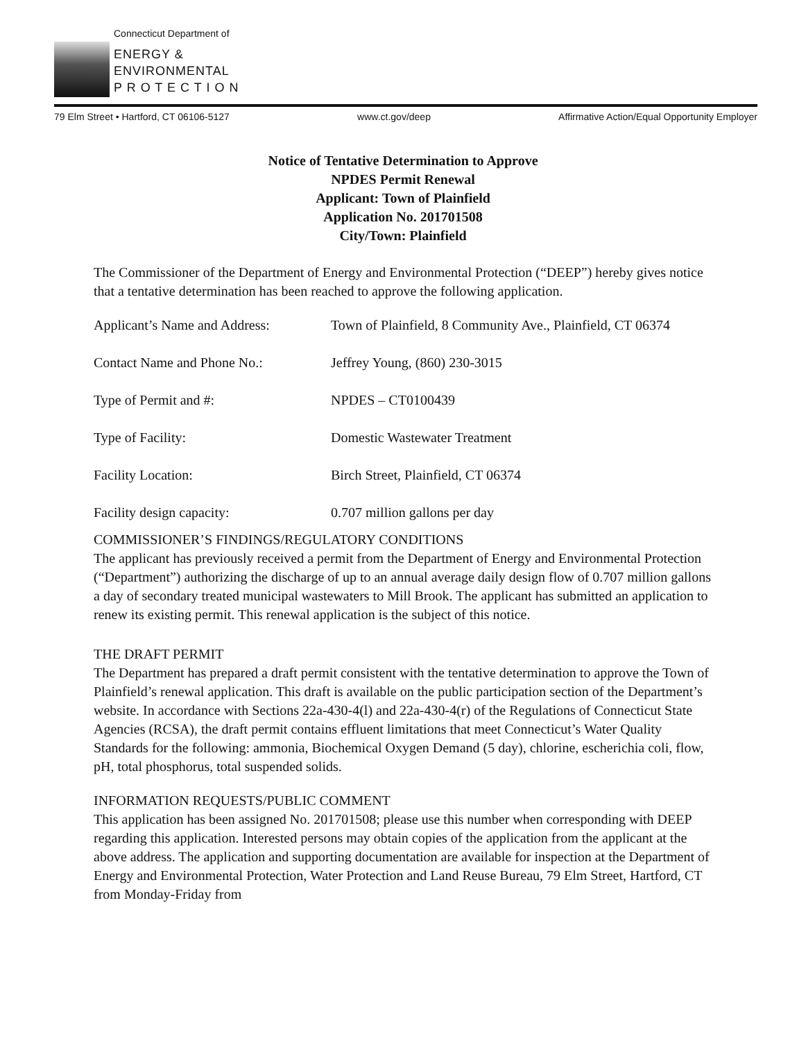Connecticut Department of
ENERGY &
ENVIRONMENTAL
P R O T E C T I O N
79 Elm Street • Hartford, CT 06106-5127 www.ct.gov/deep Affirmative Action/Equal Opportunity Employer
Notice of Tentative Determination to Approve
NPDES Permit Renewal
Applicant: Town of Plainfield
Application No. 201701508
City/Town: Plainfield
The Commissioner of the Department of Energy and Environmental Protection (“DEEP”) hereby gives notice that a tentative determination has been reached to approve the following application.
Applicant’s Name and Address: Town of Plainfield, 8 Community Ave., Plainfield, CT 06374
Contact Name and Phone No.: Jeffrey Young, (860) 230-3015
Type of Permit and #: NPDES – CT0100439
Type of Facility: Domestic Wastewater Treatment
Facility Location: Birch Street, Plainfield, CT 06374
Facility design capacity: 0.707 million gallons per day
COMMISSIONER’S FINDINGS/REGULATORY CONDITIONS
The applicant has previously received a permit from the Department of Energy and Environmental Protection (“Department”) authorizing the discharge of up to an annual average daily design flow of 0.707 million gallons a day of secondary treated municipal wastewaters to Mill Brook. The applicant has submitted an application to renew its existing permit. This renewal application is the subject of this notice.
THE DRAFT PERMIT
The Department has prepared a draft permit consistent with the tentative determination to approve the Town of Plainfield’s renewal application. This draft is available on the public participation section of the Department’s website. In accordance with Sections 22a-430-4(l) and 22a-430-4(r) of the Regulations of Connecticut State Agencies (RCSA), the draft permit contains effluent limitations that meet Connecticut’s Water Quality Standards for the following: ammonia, Biochemical Oxygen Demand (5 day), chlorine, escherichia coli, flow, pH, total phosphorus, total suspended solids.
INFORMATION REQUESTS/PUBLIC COMMENT
This application has been assigned No. 201701508; please use this number when corresponding with DEEP regarding this application. Interested persons may obtain copies of the application from the applicant at the above address. The application and supporting documentation are available for inspection at the Department of Energy and Environmental Protection, Water Protection and Land Reuse Bureau, 79 Elm Street, Hartford, CT from Monday-Friday from